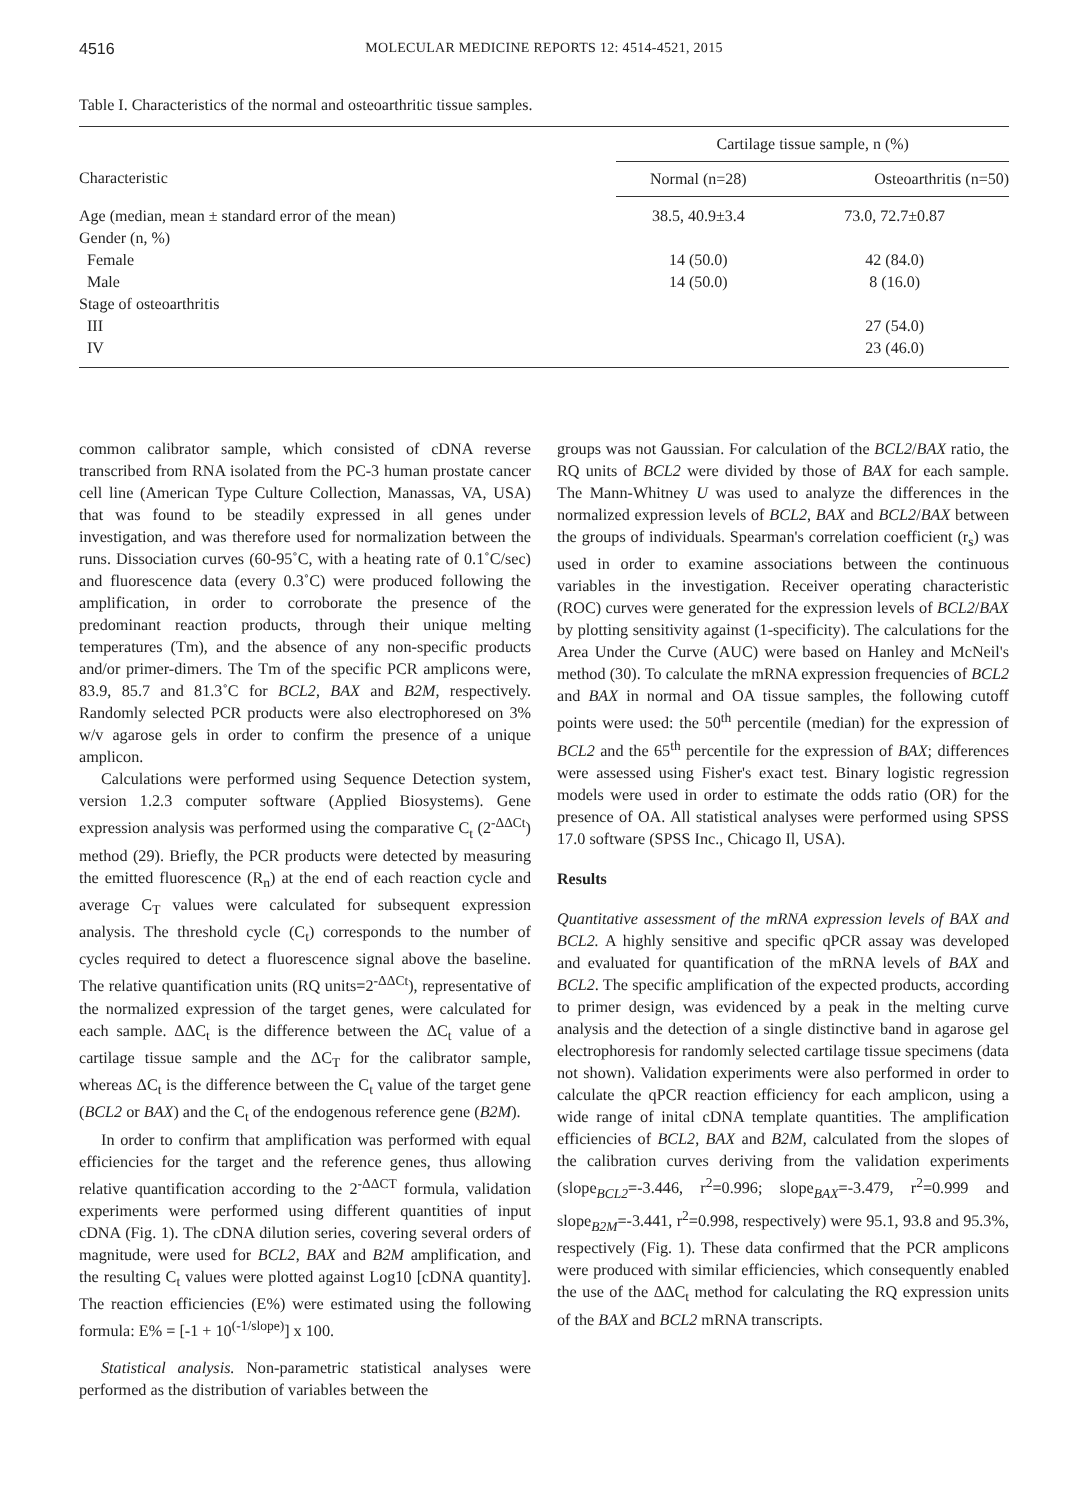4516 MOLECULAR MEDICINE REPORTS 12: 4514-4521, 2015
Table I. Characteristics of the normal and osteoarthritic tissue samples.
| Characteristic | Cartilage tissue sample, n (%) | |
| --- | --- | --- |
| | Normal (n=28) | Osteoarthritis (n=50) |
| Age (median, mean ± standard error of the mean) | 38.5, 40.9±3.4 | 73.0, 72.7±0.87 |
| Gender (n, %) | | |
| Female | 14 (50.0) | 42 (84.0) |
| Male | 14 (50.0) | 8 (16.0) |
| Stage of osteoarthritis | | |
| III | | 27 (54.0) |
| IV | | 23 (46.0) |
common calibrator sample, which consisted of cDNA reverse transcribed from RNA isolated from the PC-3 human prostate cancer cell line (American Type Culture Collection, Manassas, VA, USA) that was found to be steadily expressed in all genes under investigation, and was therefore used for normalization between the runs. Dissociation curves (60-95˚C, with a heating rate of 0.1˚C/sec) and fluorescence data (every 0.3˚C) were produced following the amplification, in order to corroborate the presence of the predominant reaction products, through their unique melting temperatures (Tm), and the absence of any non-specific products and/or primer-dimers. The Tm of the specific PCR amplicons were, 83.9, 85.7 and 81.3˚C for BCL2, BAX and B2M, respectively. Randomly selected PCR products were also electrophoresed on 3% w/v agarose gels in order to confirm the presence of a unique amplicon.
Calculations were performed using Sequence Detection system, version 1.2.3 computer software (Applied Biosystems). Gene expression analysis was performed using the comparative C<sub>t</sub> (2<sup>-ΔΔCt</sup>) method (29). Briefly, the PCR products were detected by measuring the emitted fluorescence (R<sub>n</sub>) at the end of each reaction cycle and average C<sub>T</sub> values were calculated for subsequent expression analysis. The threshold cycle (C<sub>t</sub>) corresponds to the number of cycles required to detect a fluorescence signal above the baseline. The relative quantification units (RQ units=2<sup>-ΔΔCt</sup>), representative of the normalized expression of the target genes, were calculated for each sample. ΔΔC<sub>t</sub> is the difference between the ΔC<sub>t</sub> value of a cartilage tissue sample and the ΔC<sub>T</sub> for the calibrator sample, whereas ΔC<sub>t</sub> is the difference between the C<sub>t</sub> value of the target gene (BCL2 or BAX) and the C<sub>t</sub> of the endogenous reference gene (B2M).
In order to confirm that amplification was performed with equal efficiencies for the target and the reference genes, thus allowing relative quantification according to the 2<sup>-ΔΔCT</sup> formula, validation experiments were performed using different quantities of input cDNA (Fig. 1). The cDNA dilution series, covering several orders of magnitude, were used for BCL2, BAX and B2M amplification, and the resulting C<sub>t</sub> values were plotted against Log10 [cDNA quantity]. The reaction efficiencies (E%) were estimated using the following formula: E% = [-1 + 10<sup>(-1/slope)</sup>] x 100.
Statistical analysis. Non-parametric statistical analyses were performed as the distribution of variables between the
groups was not Gaussian. For calculation of the BCL2/BAX ratio, the RQ units of BCL2 were divided by those of BAX for each sample. The Mann-Whitney U was used to analyze the differences in the normalized expression levels of BCL2, BAX and BCL2/BAX between the groups of individuals. Spearman's correlation coefficient (r<sub>s</sub>) was used in order to examine associations between the continuous variables in the investigation. Receiver operating characteristic (ROC) curves were generated for the expression levels of BCL2/BAX by plotting sensitivity against (1-specificity). The calculations for the Area Under the Curve (AUC) were based on Hanley and McNeil's method (30). To calculate the mRNA expression frequencies of BCL2 and BAX in normal and OA tissue samples, the following cutoff points were used: the 50<sup>th</sup> percentile (median) for the expression of BCL2 and the 65<sup>th</sup> percentile for the expression of BAX; differences were assessed using Fisher's exact test. Binary logistic regression models were used in order to estimate the odds ratio (OR) for the presence of OA. All statistical analyses were performed using SPSS 17.0 software (SPSS Inc., Chicago Il, USA).
Results
Quantitative assessment of the mRNA expression levels of BAX and BCL2. A highly sensitive and specific qPCR assay was developed and evaluated for quantification of the mRNA levels of BAX and BCL2. The specific amplification of the expected products, according to primer design, was evidenced by a peak in the melting curve analysis and the detection of a single distinctive band in agarose gel electrophoresis for randomly selected cartilage tissue specimens (data not shown). Validation experiments were also performed in order to calculate the qPCR reaction efficiency for each amplicon, using a wide range of inital cDNA template quantities. The amplification efficiencies of BCL2, BAX and B2M, calculated from the slopes of the calibration curves deriving from the validation experiments (slope<sub>BCL2</sub>=-3.446, r<sup>2</sup>=0.996; slope<sub>BAX</sub>=-3.479, r<sup>2</sup>=0.999 and slope<sub>B2M</sub>=-3.441, r<sup>2</sup>=0.998, respectively) were 95.1, 93.8 and 95.3%, respectively (Fig. 1). These data confirmed that the PCR amplicons were produced with similar efficiencies, which consequently enabled the use of the ΔΔC<sub>t</sub> method for calculating the RQ expression units of the BAX and BCL2 mRNA transcripts.